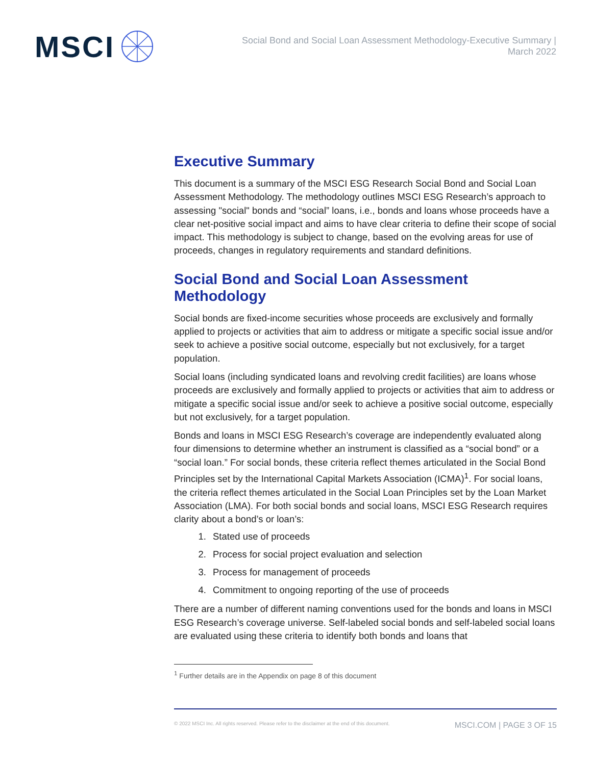MSCI
Social Bond and Social Loan Assessment Methodology-Executive Summary |
March 2022
Executive Summary
This document is a summary of the MSCI ESG Research Social Bond and Social Loan Assessment Methodology. The methodology outlines MSCI ESG Research’s approach to assessing "social" bonds and “social” loans, i.e., bonds and loans whose proceeds have a clear net-positive social impact and aims to have clear criteria to define their scope of social impact. This methodology is subject to change, based on the evolving areas for use of proceeds, changes in regulatory requirements and standard definitions.
Social Bond and Social Loan Assessment Methodology
Social bonds are fixed-income securities whose proceeds are exclusively and formally applied to projects or activities that aim to address or mitigate a specific social issue and/or seek to achieve a positive social outcome, especially but not exclusively, for a target population.
Social loans (including syndicated loans and revolving credit facilities) are loans whose proceeds are exclusively and formally applied to projects or activities that aim to address or mitigate a specific social issue and/or seek to achieve a positive social outcome, especially but not exclusively, for a target population.
Bonds and loans in MSCI ESG Research’s coverage are independently evaluated along four dimensions to determine whether an instrument is classified as a “social bond” or a “social loan.” For social bonds, these criteria reflect themes articulated in the Social Bond Principles set by the International Capital Markets Association (ICMA)<sup>1</sup>. For social loans, the criteria reflect themes articulated in the Social Loan Principles set by the Loan Market Association (LMA). For both social bonds and social loans, MSCI ESG Research requires clarity about a bond’s or loan’s:
1. Stated use of proceeds
2. Process for social project evaluation and selection
3. Process for management of proceeds
4. Commitment to ongoing reporting of the use of proceeds
There are a number of different naming conventions used for the bonds and loans in MSCI ESG Research’s coverage universe. Self-labeled social bonds and self-labeled social loans are evaluated using these criteria to identify both bonds and loans that
<sup>1</sup> Further details are in the Appendix on page 8 of this document
© 2022 MSCI Inc. All rights reserved. Please refer to the disclaimer at the end of this document. MSCI.COM | PAGE 3 OF 15